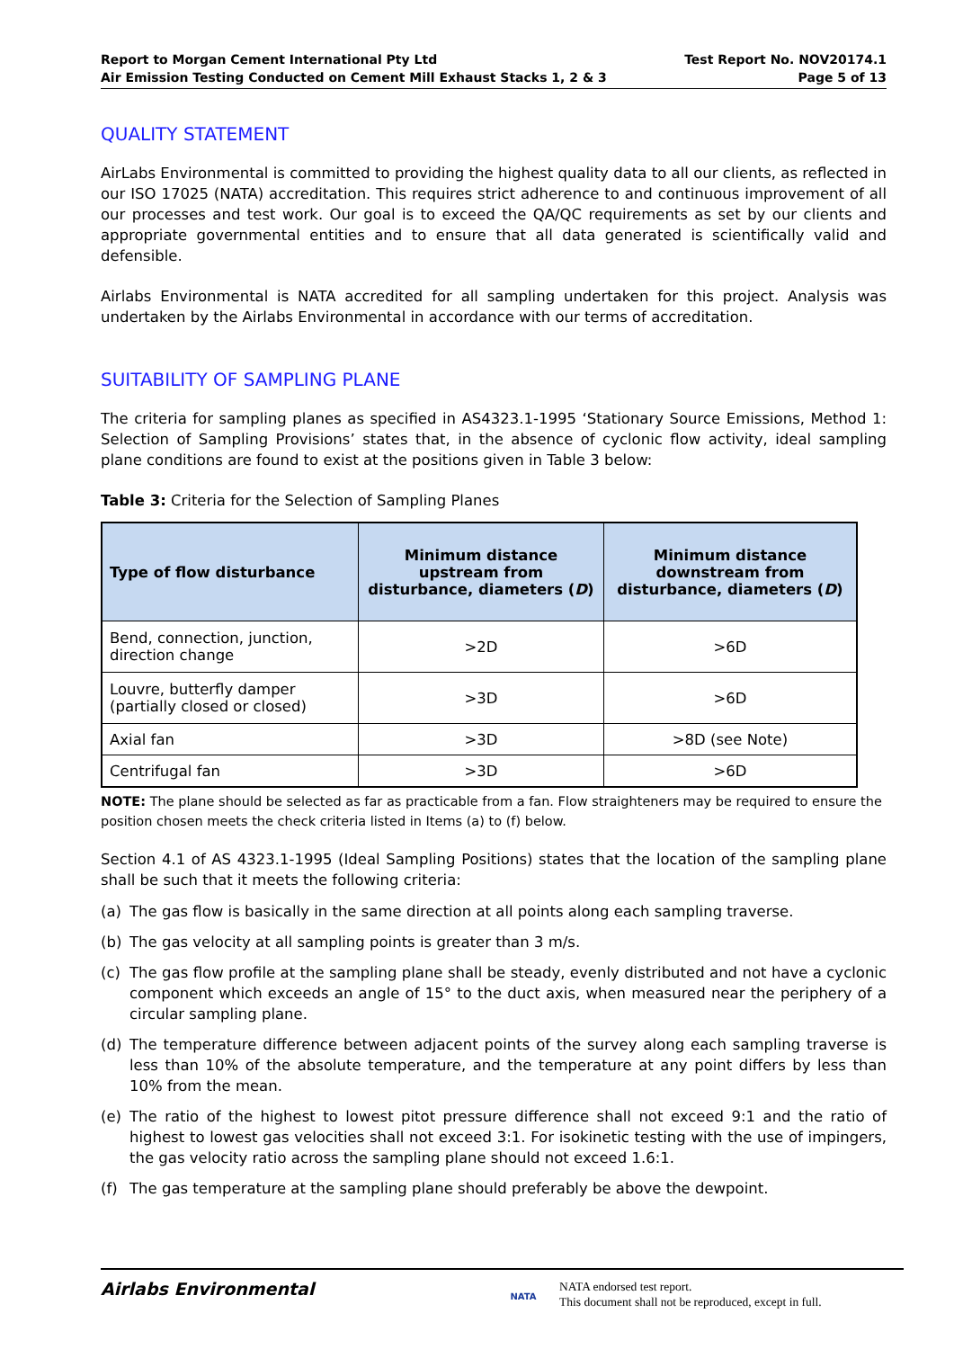Report to Morgan Cement International Pty Ltd
Air Emission Testing Conducted on Cement Mill Exhaust Stacks 1, 2 & 3
Test Report No. NOV20174.1
Page 5 of 13
QUALITY STATEMENT
AirLabs Environmental is committed to providing the highest quality data to all our clients, as reflected in our ISO 17025 (NATA) accreditation. This requires strict adherence to and continuous improvement of all our processes and test work. Our goal is to exceed the QA/QC requirements as set by our clients and appropriate governmental entities and to ensure that all data generated is scientifically valid and defensible.
Airlabs Environmental is NATA accredited for all sampling undertaken for this project. Analysis was undertaken by the Airlabs Environmental in accordance with our terms of accreditation.
SUITABILITY OF SAMPLING PLANE
The criteria for sampling planes as specified in AS4323.1-1995 ‘Stationary Source Emissions, Method 1: Selection of Sampling Provisions’ states that, in the absence of cyclonic flow activity, ideal sampling plane conditions are found to exist at the positions given in Table 3 below:
Table 3: Criteria for the Selection of Sampling Planes
| Type of flow disturbance | Minimum distance upstream from disturbance, diameters ( D ) | Minimum distance downstream from disturbance, diameters ( D ) |
| --- | --- | --- |
| Bend, connection, junction, direction change | >2D | >6D |
| Louvre, butterfly damper (partially closed or closed) | >3D | >6D |
| Axial fan | >3D | >8D (see Note) |
| Centrifugal fan | >3D | >6D |
NOTE: The plane should be selected as far as practicable from a fan. Flow straighteners may be required to ensure the position chosen meets the check criteria listed in Items (a) to (f) below.
Section 4.1 of AS 4323.1-1995 (Ideal Sampling Positions) states that the location of the sampling plane shall be such that it meets the following criteria:
(a) The gas flow is basically in the same direction at all points along each sampling traverse.
(b) The gas velocity at all sampling points is greater than 3 m/s.
(c) The gas flow profile at the sampling plane shall be steady, evenly distributed and not have a cyclonic component which exceeds an angle of 15° to the duct axis, when measured near the periphery of a circular sampling plane.
(d) The temperature difference between adjacent points of the survey along each sampling traverse is less than 10% of the absolute temperature, and the temperature at any point differs by less than 10% from the mean.
(e) The ratio of the highest to lowest pitot pressure difference shall not exceed 9:1 and the ratio of highest to lowest gas velocities shall not exceed 3:1. For isokinetic testing with the use of impingers, the gas velocity ratio across the sampling plane should not exceed 1.6:1.
(f) The gas temperature at the sampling plane should preferably be above the dewpoint.
Airlabs Environmental
NATA
NATA endorsed test report.
This document shall not be reproduced, except in full.